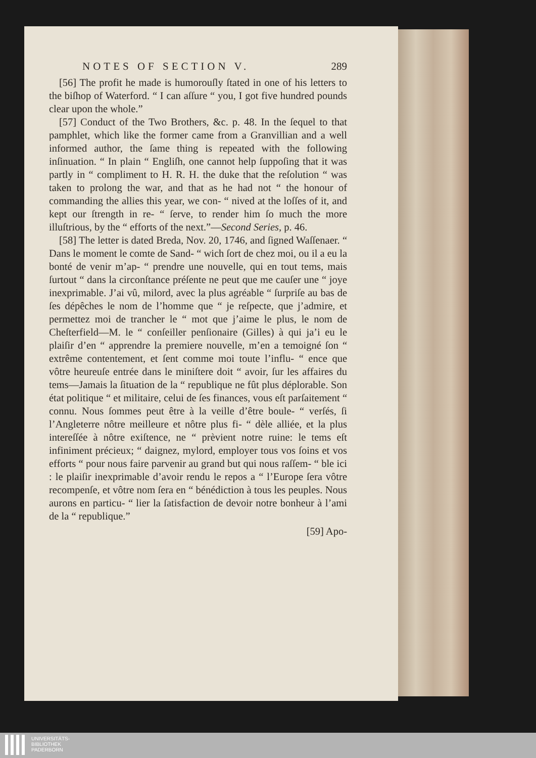NOTES OF SECTION V. 289
[56] The profit he made is humorouſly ſtated in one of his letters to the biſhop of Waterford. “ I can aſſure “ you, I got five hundred pounds clear upon the whole.”
[57] Conduct of the Two Brothers, &c. p. 48. In the ſequel to that pamphlet, which like the former came from a Granvillian and a well informed author, the ſame thing is repeated with the following inſinuation. “ In plain “ Engliſh, one cannot help ſuppoſing that it was partly in “ compliment to H. R. H. the duke that the reſolution “ was taken to prolong the war, and that as he had not “ the honour of commanding the allies this year, we con- “ nived at the loſſes of it, and kept our ſtrength in re- “ ſerve, to render him ſo much the more illuſtrious, by the “ efforts of the next.”—Second Series, p. 46.
[58] The letter is dated Breda, Nov. 20, 1746, and ſigned Waſſenaer. “ Dans le moment le comte de Sand- “ wich ſort de chez moi, ou il a eu la bonté de venir m’ap- “ prendre une nouvelle, qui en tout tems, mais ſurtout “ dans la circonſtance préſente ne peut que me cauſer une “ joye inexprimable. J’ai vû, milord, avec la plus agréable “ ſurpriſe au bas de ſes dépêches le nom de l’homme que “ je reſpecte, que j’admire, et permettez moi de trancher le “ mot que j’aime le plus, le nom de Cheſterfield—M. le “ conſeiller penſionaire (Gilles) à qui ja’i eu le plaiſir d’en “ apprendre la premiere nouvelle, m’en a temoigné ſon “ extrême contentement, et ſent comme moi toute l’influ- “ ence que vôtre heureuſe entrée dans le miniſtere doit “ avoir, ſur les affaires du tems—Jamais la ſituation de la “ republique ne fût plus déplorable. Son état politique “ et militaire, celui de ſes finances, vous eſt parſaitement “ connu. Nous ſommes peut être à la veille d’être boule- “ verſés, ſi l’Angleterre nôtre meilleure et nôtre plus fi- “ dèle alliée, et la plus intereſſée à nôtre exiſtence, ne “ prèvient notre ruine: le tems eſt infiniment précieux; “ daignez, mylord, employer tous vos ſoins et vos efforts “ pour nous faire parvenir au grand but qui nous raſſem- “ ble ici : le plaiſir inexprimable d’avoir rendu le repos a “ l’Europe ſera vôtre recompenſe, et vôtre nom ſera en “ bénédiction à tous les peuples. Nous aurons en particu- “ lier la ſatisfaction de devoir notre bonheur à l’ami de la “ republique.”
[59] Apo-
UNIVERSITÄTS-
BIBLIOTHEK
PADERBORN